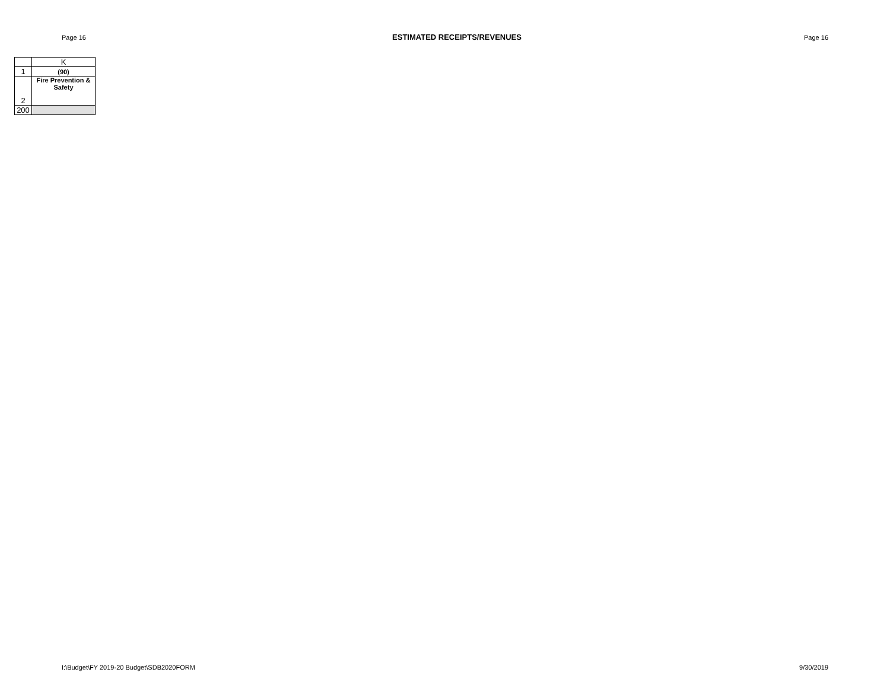Page 16 ESTIMATED RECEIPTS/REVENUES Page 16
| | K |
| 1 | (90) |
| 2 | Fire Prevention & Safety |
| 200 | |
I:\Budget\FY 2019-20 Budget\SDB2020FORM 9/30/2019